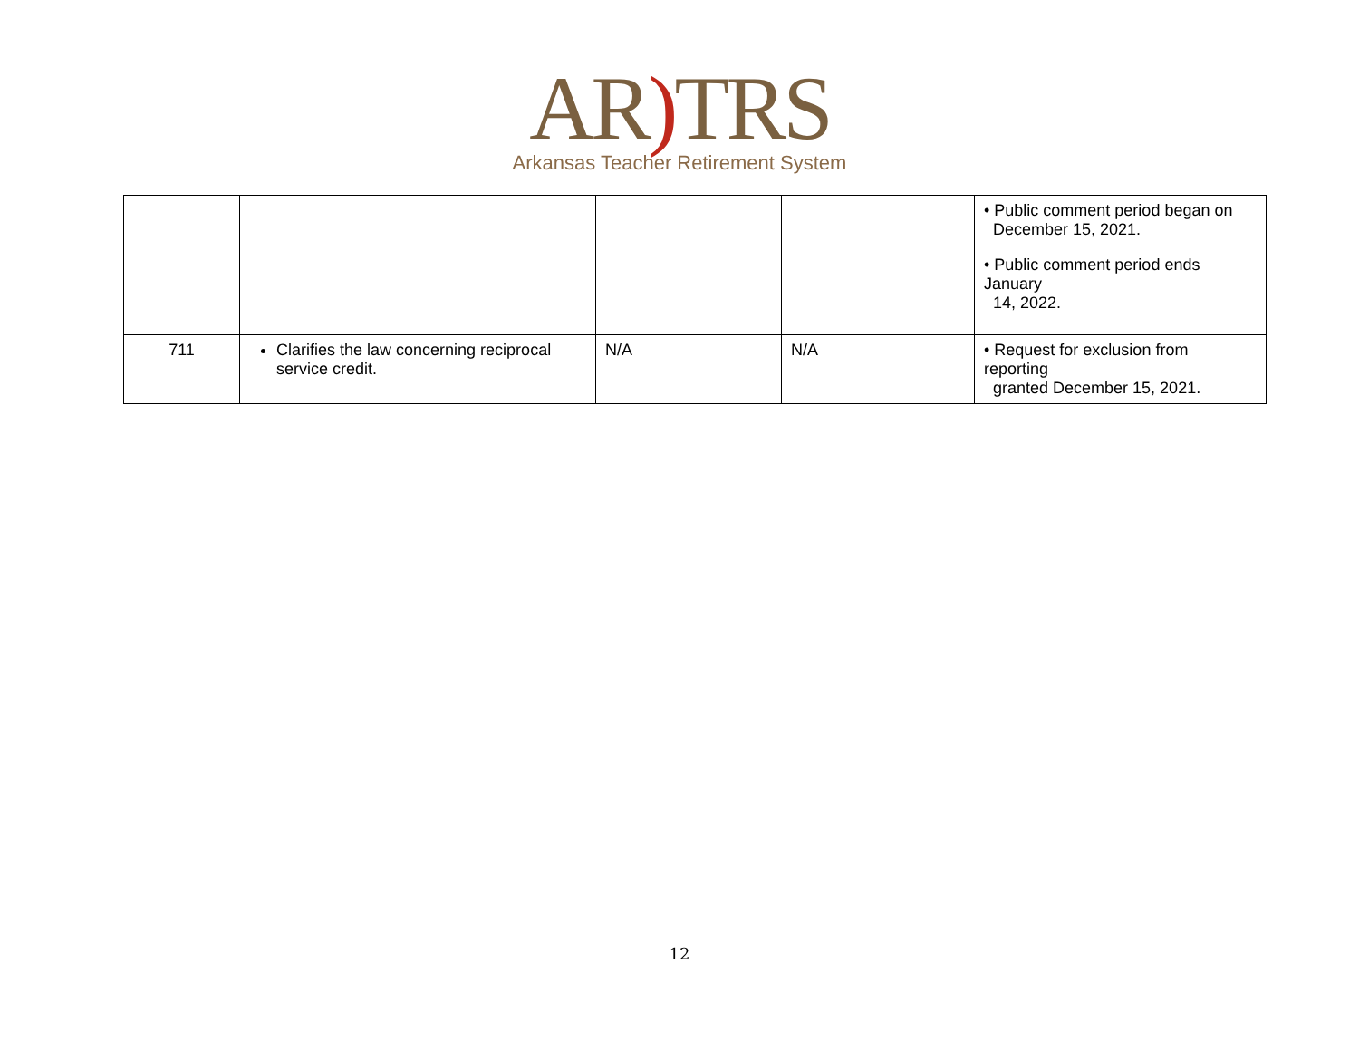AR) TRS
Arkansas Teacher Retirement System
| | | | | • Public comment period began on December 15, 2021. • Public comment period ends January 14, 2022. |
| 711 | Clarifies the law concerning reciprocal service credit. | N/A | N/A | • Request for exclusion from reporting granted December 15, 2021. |
12